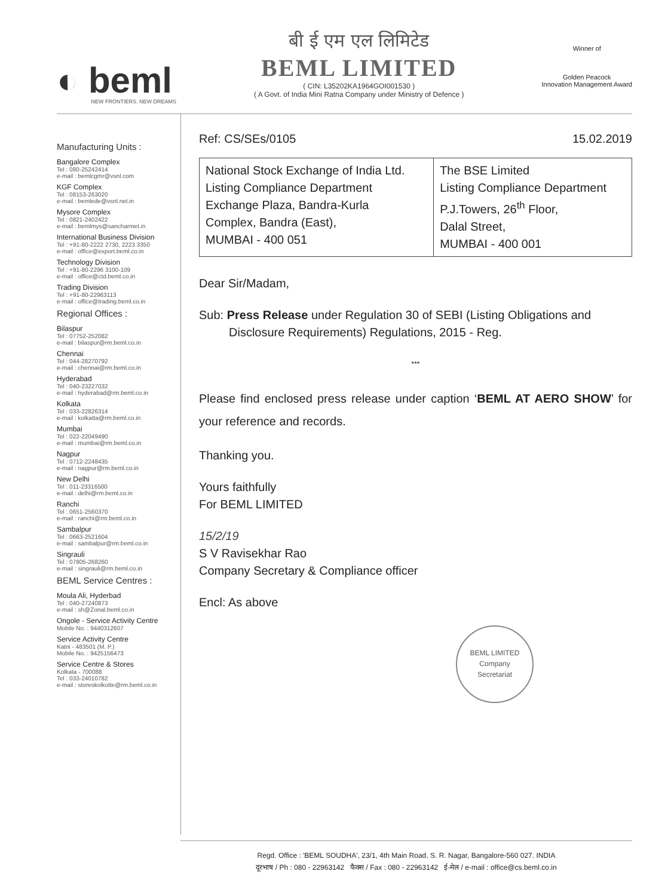◐ beml
NEW FRONTIERS. NEW DREAMS
बी ई एम एल लिमिटेड
BEML LIMITED
( CIN: L35202KA1964GOI001530 )
( A Govt. of India Mini Ratna Company under Ministry of Defence )
Winner of
Golden Peacock
Innovation Management Award
Manufacturing Units :
Bangalore Complex
Tel : 080-25242414
e-mail : bemlcgmr@vsnl.com
KGF Complex
Tel : 08153-263020
e-mail : bemlede@vsnl.net.in
Mysore Complex
Tel : 0821-2402422
e-mail : bemlmys@sancharmet.in
International Business Division
Tel : +91-80-2222 2730, 2223 3350
e-mail : office@export.beml.co.in
Technology Division
Tel : +91-80-2296 3100-109
e-mail : office@ctd.beml.co.in
Trading Division
Tel : +91-80-22963113
e-mail : office@trading.beml.co.in
Regional Offices :
Bilaspur
Tel : 07752-252082
e-mail : bilaspur@rm.beml.co.in
Chennai
Tel : 044-28270792
e-mail : chennai@rm.beml.co.in
Hyderabad
Tel : 040-23227032
e-mail : hyderabad@rm.beml.co.in
Kolkata
Tel : 033-22826314
e-mail : kolkatta@rm.beml.co.in
Mumbai
Tel : 022-22049490
e-mail : mumbai@rm.beml.co.in
Nagpur
Tel : 0712-2248435
e-mail : nagpur@rm.beml.co.in
New Delhi
Tel : 011-23316500
e-mail : delhi@rm.beml.co.in
Ranchi
Tel : 0651-2560370
e-mail : ranchi@rm.beml.co.in
Sambalpur
Tel : 0663-2521604
e-mail : sambalpur@rm.beml.co.in
Singrauli
Tel : 07805-268260
e-mail : singrauli@rm.beml.co.in
BEML Service Centres :
Moula Ali, Hyderbad
Tel : 040-27240873
e-mail : sh@Zonal.beml.co.in
Ongole - Service Activity Centre
Mobile No. : 9440312607
Service Activity Centre
Katni - 483501 (M. P.)
Mobile No. : 9425156473
Service Centre & Stores
Kolkata - 700088
Tel : 033-24010782
e-mail : storeskolkotte@rm.beml.co.in
Ref: CS/SEs/0105 15.02.2019
| National Stock Exchange of India Ltd. Listing Compliance Department Exchange Plaza, Bandra-Kurla Complex, Bandra (East), MUMBAI - 400 051 | The BSE Limited Listing Compliance Department P.J.Towers, 26<sup>th</sup> Floor, Dalal Street, MUMBAI - 400 001 |
Dear Sir/Madam,
Sub: Press Release under Regulation 30 of SEBI (Listing Obligations and
Disclosure Requirements) Regulations, 2015 - Reg.
***
Please find enclosed press release under caption ‘BEML AT AERO SHOW’ for your reference and records.
Thanking you.
Yours faithfully
For BEML LIMITED
15/2/19
S V Ravisekhar Rao
Company Secretary & Compliance officer
Encl: As above
BEML LIMITED
Company
Secretariat
Regd. Office : 'BEML SOUDHA', 23/1, 4th Main Road, S. R. Nagar, Bangalore-560 027. INDIA
दूरभाष / Ph : 080 - 22963142 फैक्स / Fax : 080 - 22963142 ई-मेल / e-mail : office@cs.beml.co.in